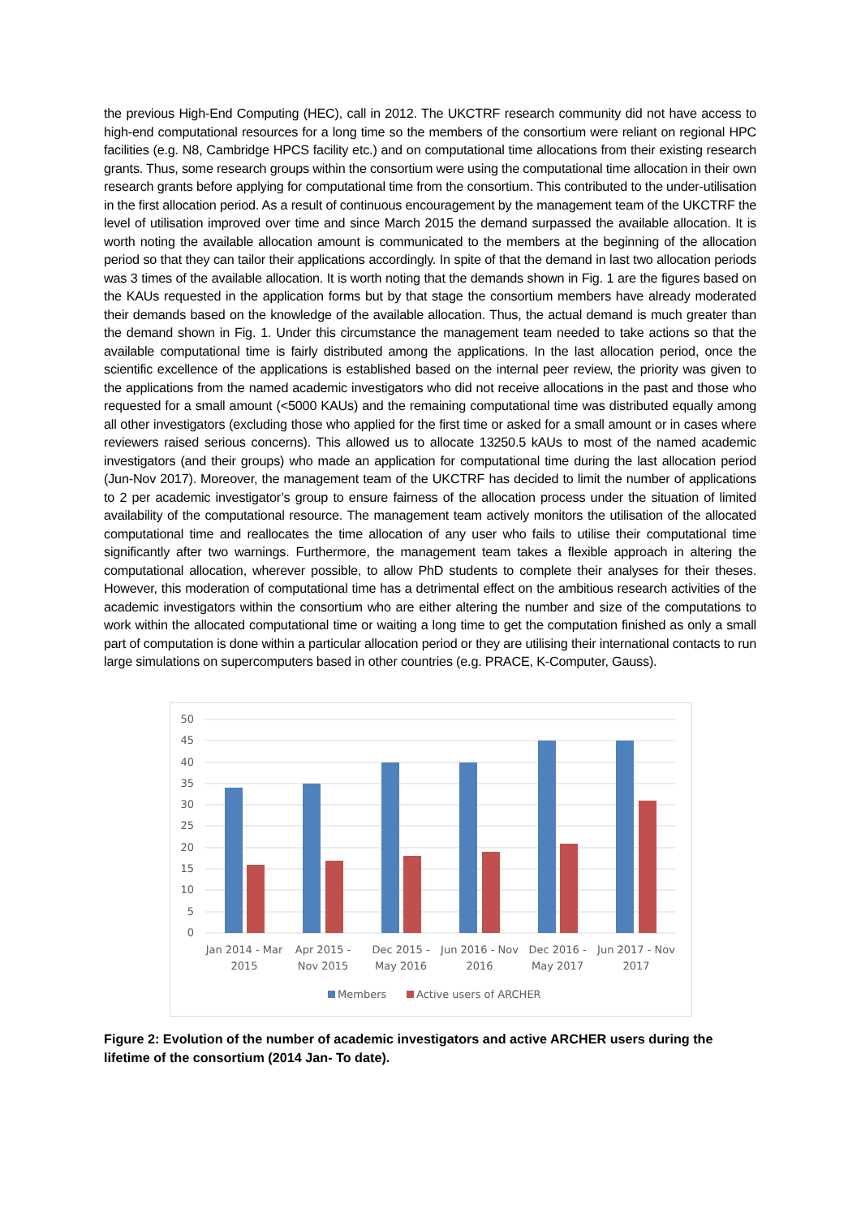the previous High-End Computing (HEC), call in 2012. The UKCTRF research community did not have access to high-end computational resources for a long time so the members of the consortium were reliant on regional HPC facilities (e.g. N8, Cambridge HPCS facility etc.) and on computational time allocations from their existing research grants. Thus, some research groups within the consortium were using the computational time allocation in their own research grants before applying for computational time from the consortium. This contributed to the under-utilisation in the first allocation period. As a result of continuous encouragement by the management team of the UKCTRF the level of utilisation improved over time and since March 2015 the demand surpassed the available allocation. It is worth noting the available allocation amount is communicated to the members at the beginning of the allocation period so that they can tailor their applications accordingly. In spite of that the demand in last two allocation periods was 3 times of the available allocation. It is worth noting that the demands shown in Fig. 1 are the figures based on the KAUs requested in the application forms but by that stage the consortium members have already moderated their demands based on the knowledge of the available allocation. Thus, the actual demand is much greater than the demand shown in Fig. 1. Under this circumstance the management team needed to take actions so that the available computational time is fairly distributed among the applications. In the last allocation period, once the scientific excellence of the applications is established based on the internal peer review, the priority was given to the applications from the named academic investigators who did not receive allocations in the past and those who requested for a small amount (<5000 KAUs) and the remaining computational time was distributed equally among all other investigators (excluding those who applied for the first time or asked for a small amount or in cases where reviewers raised serious concerns). This allowed us to allocate 13250.5 kAUs to most of the named academic investigators (and their groups) who made an application for computational time during the last allocation period (Jun-Nov 2017). Moreover, the management team of the UKCTRF has decided to limit the number of applications to 2 per academic investigator’s group to ensure fairness of the allocation process under the situation of limited availability of the computational resource. The management team actively monitors the utilisation of the allocated computational time and reallocates the time allocation of any user who fails to utilise their computational time significantly after two warnings. Furthermore, the management team takes a flexible approach in altering the computational allocation, wherever possible, to allow PhD students to complete their analyses for their theses. However, this moderation of computational time has a detrimental effect on the ambitious research activities of the academic investigators within the consortium who are either altering the number and size of the computations to work within the allocated computational time or waiting a long time to get the computation finished as only a small part of computation is done within a particular allocation period or they are utilising their international contacts to run large simulations on supercomputers based in other countries (e.g. PRACE, K-Computer, Gauss).
50
45
40
35
30
25
20
15
10
5
0
Jan 2014 - Mar
2015
Apr 2015 -
Nov 2015
Dec 2015 -
May 2016
Jun 2016 - Nov
2016
Dec 2016 -
May 2017
Jun 2017 - Nov
2017
Members
Active users of ARCHER
Figure 2: Evolution of the number of academic investigators and active ARCHER users during the lifetime of the consortium (2014 Jan- To date).